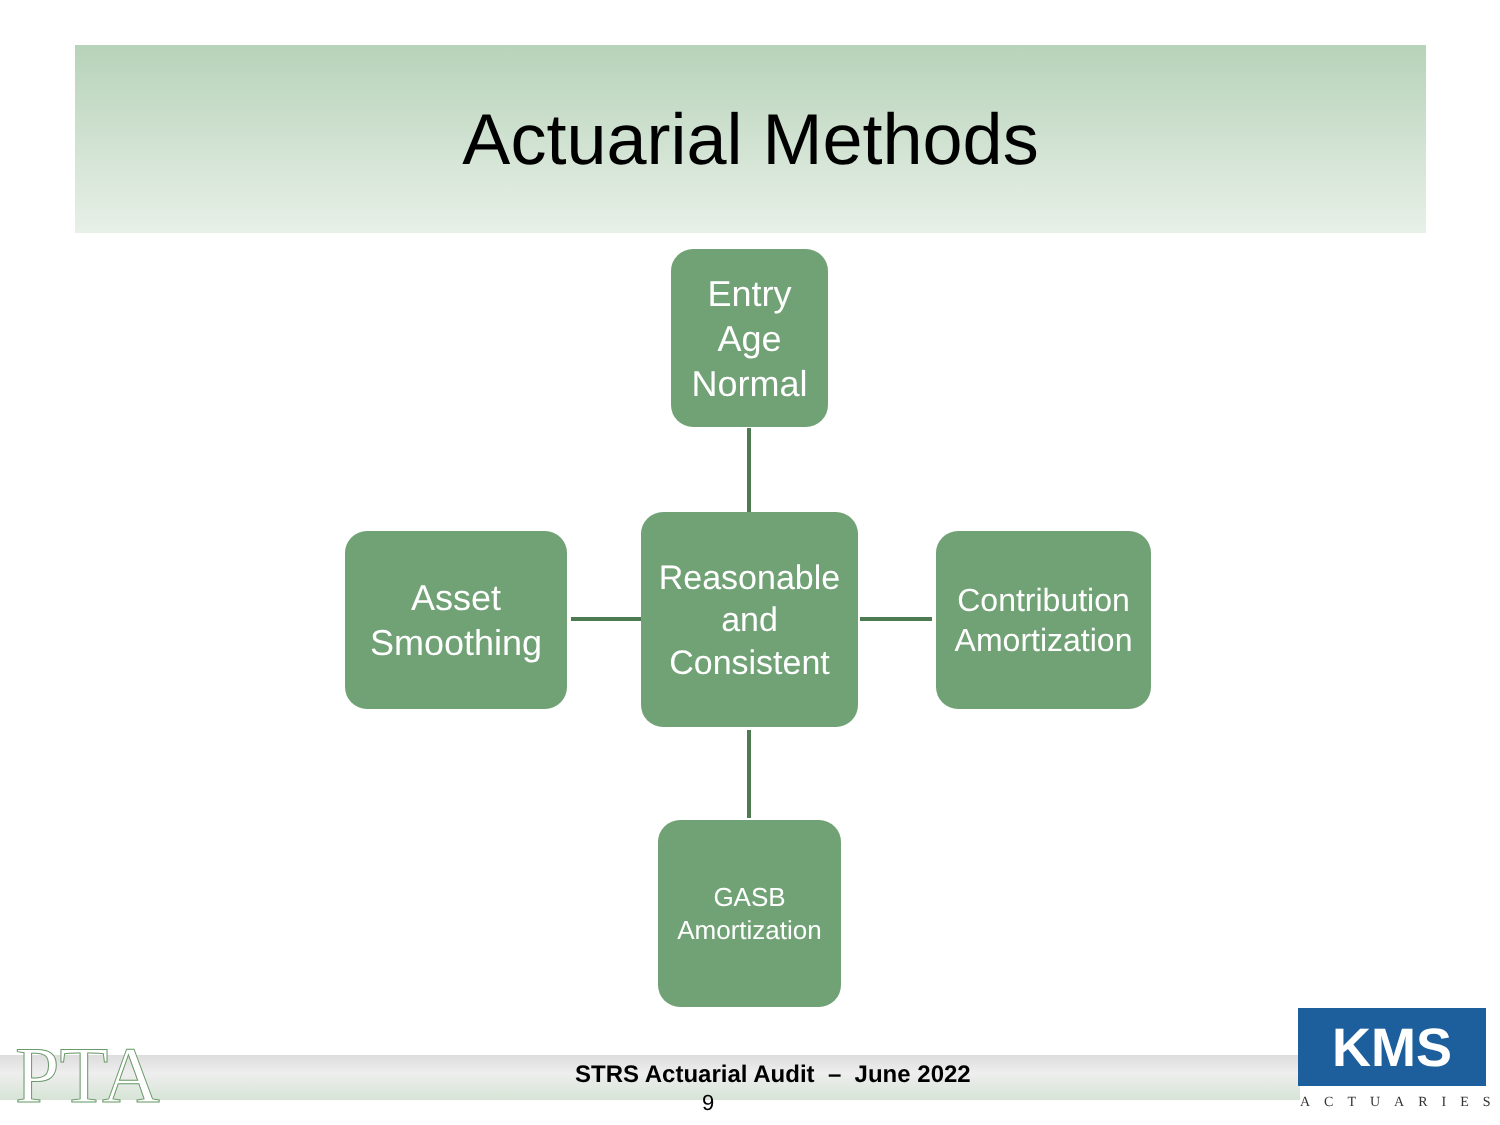Actuarial Methods
Entry
Age
Normal
Asset
Smoothing
Reasonable
and
Consistent
Contribution
Amortization
GASB
Amortization
PTA
STRS Actuarial Audit – June 2022
9
KMS
ACTUARIES